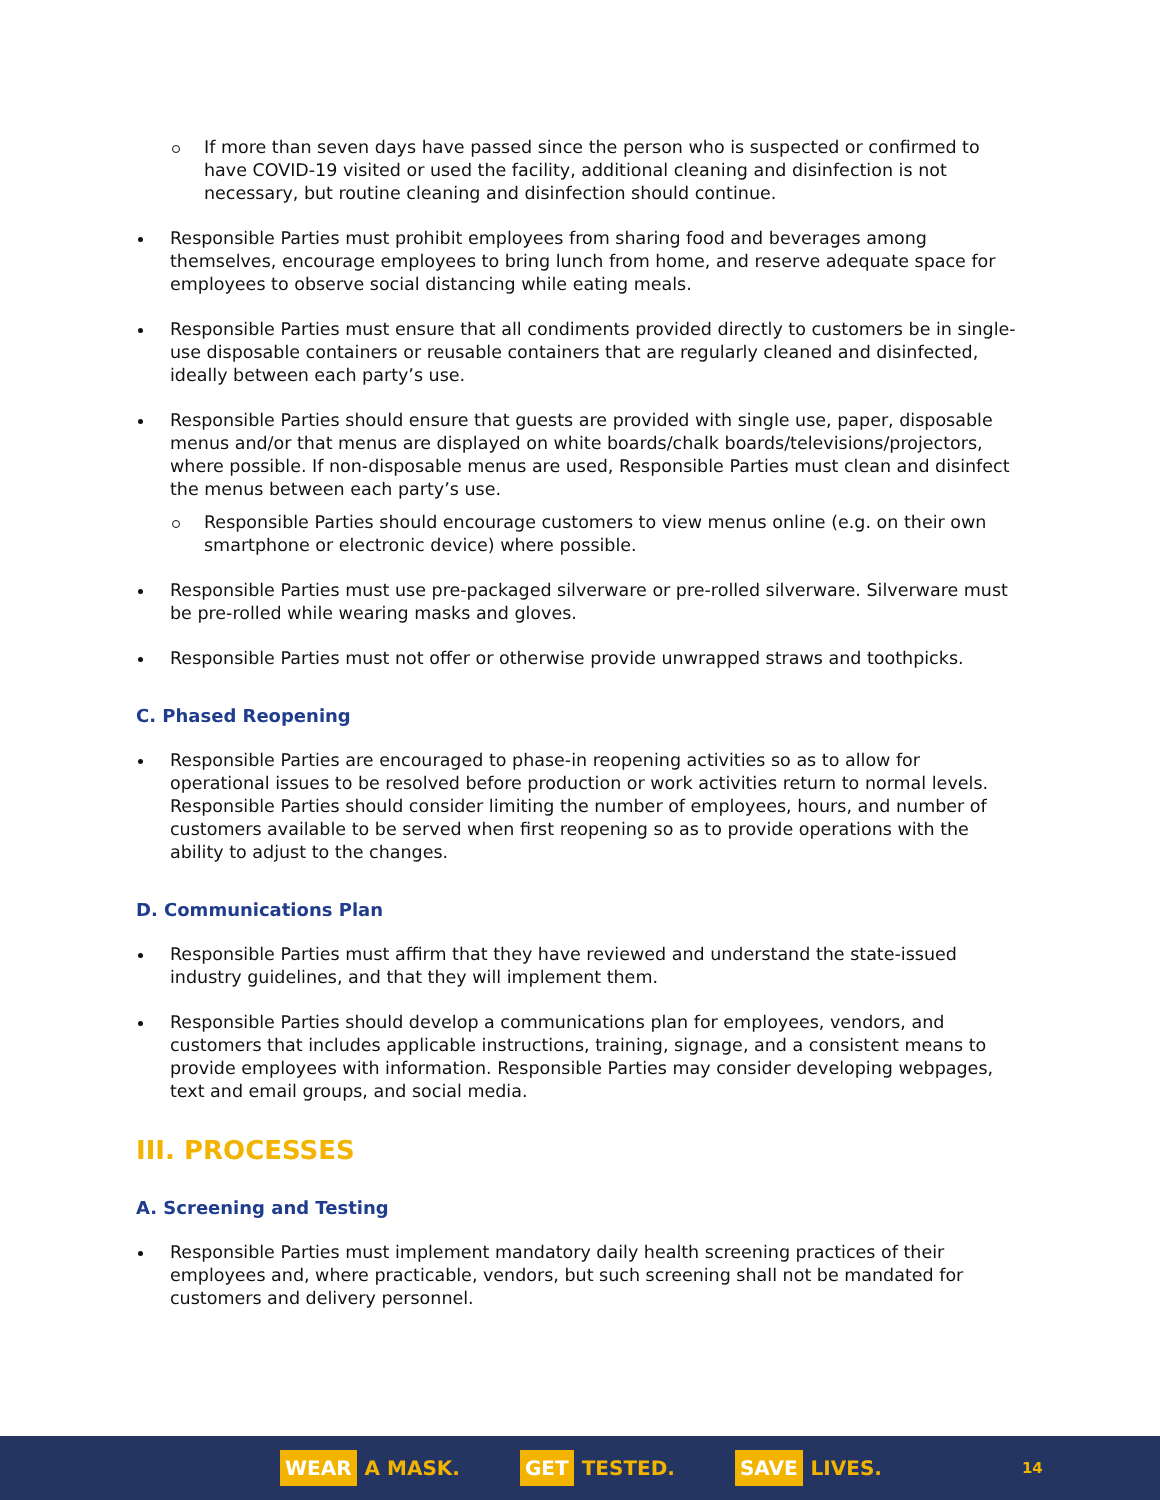If more than seven days have passed since the person who is suspected or confirmed to have COVID-19 visited or used the facility, additional cleaning and disinfection is not necessary, but routine cleaning and disinfection should continue.
Responsible Parties must prohibit employees from sharing food and beverages among themselves, encourage employees to bring lunch from home, and reserve adequate space for employees to observe social distancing while eating meals.
Responsible Parties must ensure that all condiments provided directly to customers be in single-use disposable containers or reusable containers that are regularly cleaned and disinfected, ideally between each party’s use.
Responsible Parties should ensure that guests are provided with single use, paper, disposable menus and/or that menus are displayed on white boards/chalk boards/televisions/projectors, where possible. If non-disposable menus are used, Responsible Parties must clean and disinfect the menus between each party’s use.
Responsible Parties should encourage customers to view menus online (e.g. on their own smartphone or electronic device) where possible.
Responsible Parties must use pre-packaged silverware or pre-rolled silverware. Silverware must be pre-rolled while wearing masks and gloves.
Responsible Parties must not offer or otherwise provide unwrapped straws and toothpicks.
C. Phased Reopening
Responsible Parties are encouraged to phase-in reopening activities so as to allow for operational issues to be resolved before production or work activities return to normal levels. Responsible Parties should consider limiting the number of employees, hours, and number of customers available to be served when first reopening so as to provide operations with the ability to adjust to the changes.
D. Communications Plan
Responsible Parties must affirm that they have reviewed and understand the state-issued industry guidelines, and that they will implement them.
Responsible Parties should develop a communications plan for employees, vendors, and customers that includes applicable instructions, training, signage, and a consistent means to provide employees with information. Responsible Parties may consider developing webpages, text and email groups, and social media.
III. PROCESSES
A. Screening and Testing
Responsible Parties must implement mandatory daily health screening practices of their employees and, where practicable, vendors, but such screening shall not be mandated for customers and delivery personnel.
WEAR A MASK.
GET TESTED.
SAVE LIVES.
14